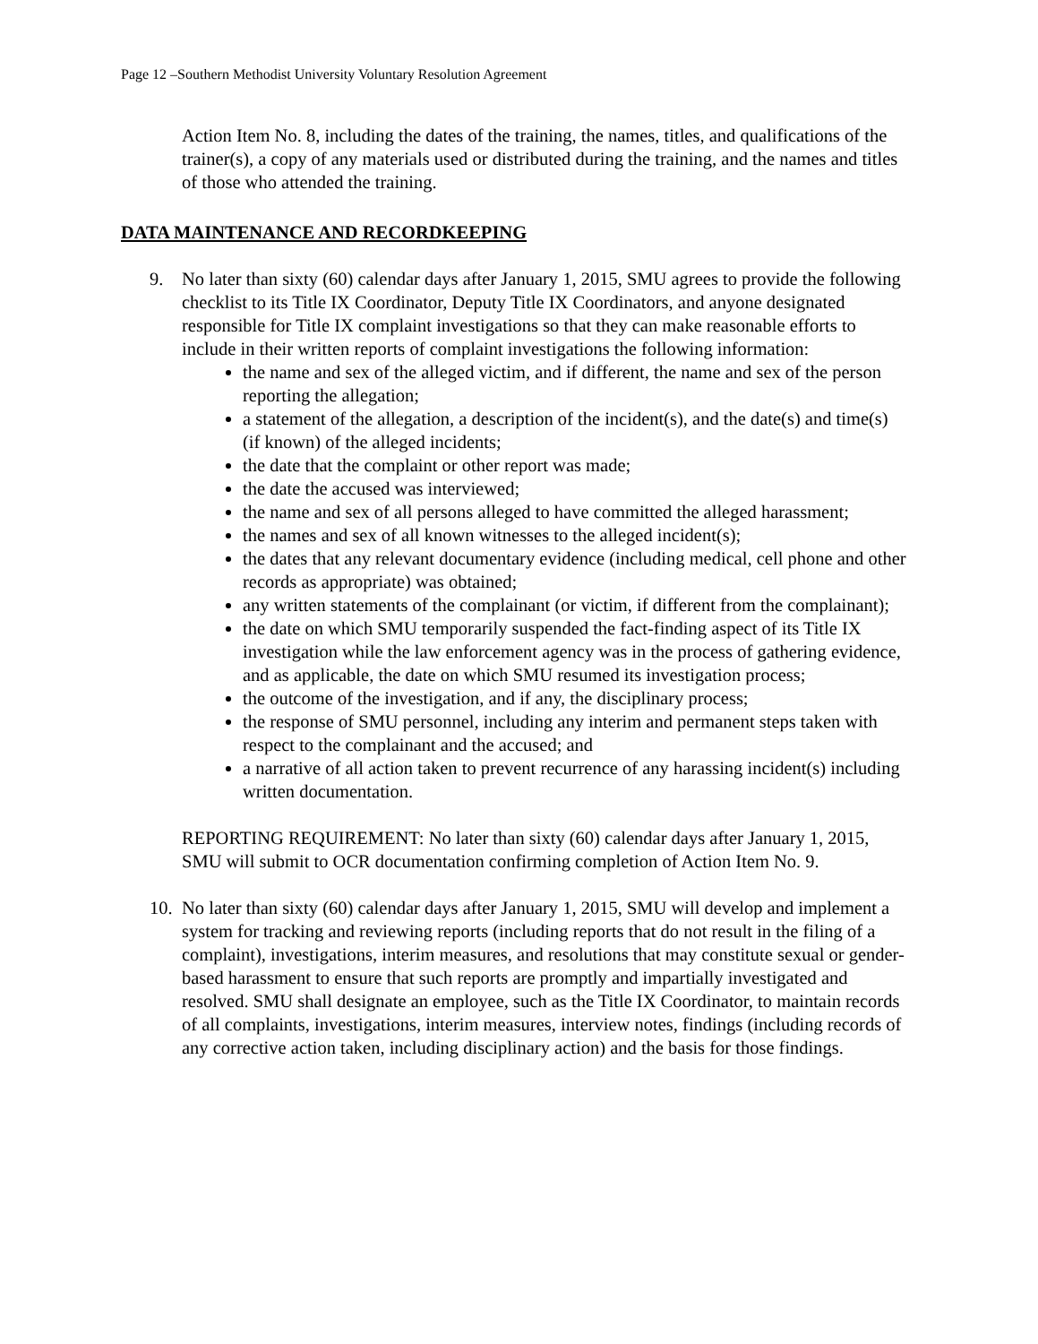Page 12 –Southern Methodist University Voluntary Resolution Agreement
Action Item No. 8, including the dates of the training, the names, titles, and qualifications of the trainer(s), a copy of any materials used or distributed during the training, and the names and titles of those who attended the training.
DATA MAINTENANCE AND RECORDKEEPING
9. No later than sixty (60) calendar days after January 1, 2015, SMU agrees to provide the following checklist to its Title IX Coordinator, Deputy Title IX Coordinators, and anyone designated responsible for Title IX complaint investigations so that they can make reasonable efforts to include in their written reports of complaint investigations the following information:
the name and sex of the alleged victim, and if different, the name and sex of the person reporting the allegation;
a statement of the allegation, a description of the incident(s), and the date(s) and time(s) (if known) of the alleged incidents;
the date that the complaint or other report was made;
the date the accused was interviewed;
the name and sex of all persons alleged to have committed the alleged harassment;
the names and sex of all known witnesses to the alleged incident(s);
the dates that any relevant documentary evidence (including medical, cell phone and other records as appropriate) was obtained;
any written statements of the complainant (or victim, if different from the complainant);
the date on which SMU temporarily suspended the fact-finding aspect of its Title IX investigation while the law enforcement agency was in the process of gathering evidence, and as applicable, the date on which SMU resumed its investigation process;
the outcome of the investigation, and if any, the disciplinary process;
the response of SMU personnel, including any interim and permanent steps taken with respect to the complainant and the accused; and
a narrative of all action taken to prevent recurrence of any harassing incident(s) including written documentation.
REPORTING REQUIREMENT: No later than sixty (60) calendar days after January 1, 2015, SMU will submit to OCR documentation confirming completion of Action Item No. 9.
10. No later than sixty (60) calendar days after January 1, 2015, SMU will develop and implement a system for tracking and reviewing reports (including reports that do not result in the filing of a complaint), investigations, interim measures, and resolutions that may constitute sexual or gender-based harassment to ensure that such reports are promptly and impartially investigated and resolved. SMU shall designate an employee, such as the Title IX Coordinator, to maintain records of all complaints, investigations, interim measures, interview notes, findings (including records of any corrective action taken, including disciplinary action) and the basis for those findings.